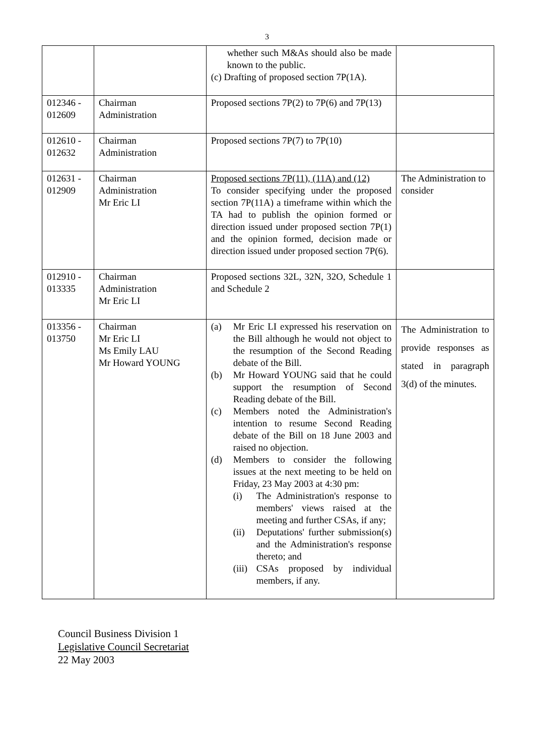3
| | | whether such M&As should also be made known to the public. (c) Drafting of proposed section 7P(1A). | |
| 012346 - 012609 | Chairman Administration | Proposed sections 7P(2) to 7P(6) and 7P(13) | |
| 012610 - 012632 | Chairman Administration | Proposed sections 7P(7) to 7P(10) | |
| 012631 - 012909 | Chairman Administration Mr Eric LI | Proposed sections 7P(11), (11A) and (12) To consider specifying under the proposed section 7P(11A) a timeframe within which the TA had to publish the opinion formed or direction issued under proposed section 7P(1) and the opinion formed, decision made or direction issued under proposed section 7P(6). | The Administration to consider |
| 012910 - 013335 | Chairman Administration Mr Eric LI | Proposed sections 32L, 32N, 32O, Schedule 1 and Schedule 2 | |
| 013356 - 013750 | Chairman Mr Eric LI Ms Emily LAU Mr Howard YOUNG | (a) Mr Eric LI expressed his reservation on the Bill although he would not object to the resumption of the Second Reading debate of the Bill. (b) Mr Howard YOUNG said that he could support the resumption of Second Reading debate of the Bill. (c) Members noted the Administration's intention to resume Second Reading debate of the Bill on 18 June 2003 and raised no objection. (d) Members to consider the following issues at the next meeting to be held on Friday, 23 May 2003 at 4:30 pm: (i) The Administration's response to members' views raised at the meeting and further CSAs, if any; (ii) Deputations' further submission(s) and the Administration's response thereto; and (iii) CSAs proposed by individual members, if any. | The Administration to provide responses as stated in paragraph 3(d) of the minutes. |
Council Business Division 1
Legislative Council Secretariat
22 May 2003